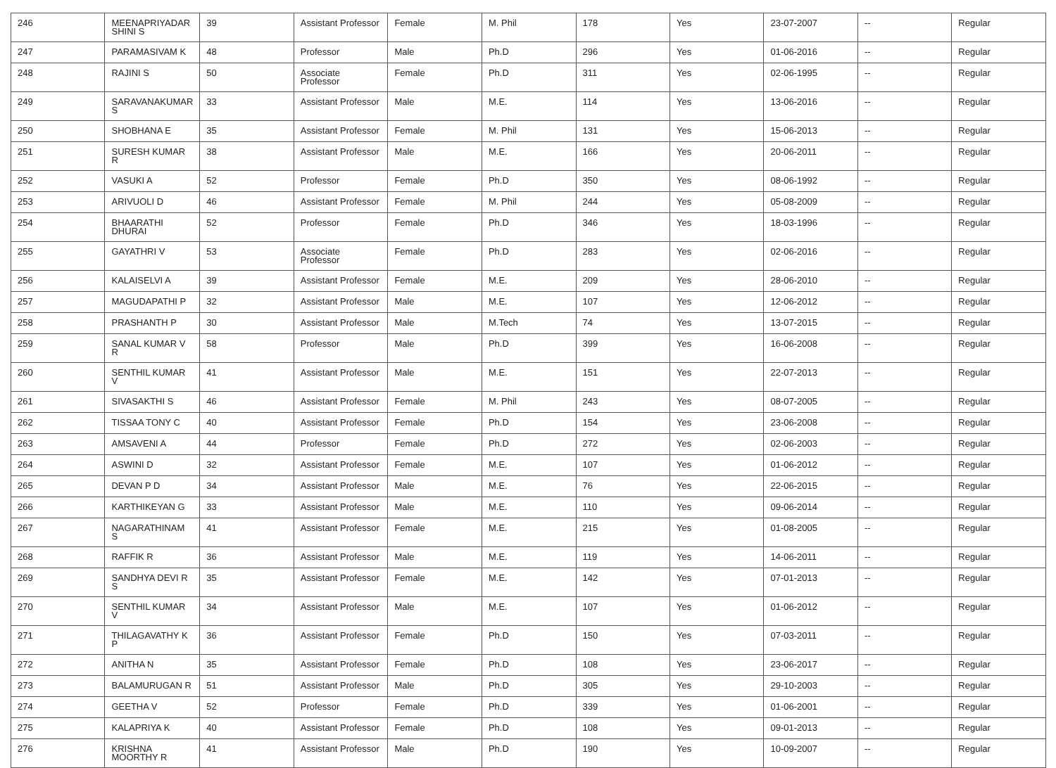| 246 | MEENAPRIYADAR SHINI S | 39 | Assistant Professor | Female | M. Phil | 178 | Yes | 23-07-2007 | -- | Regular |
| 247 | PARAMASIVAM K | 48 | Professor | Male | Ph.D | 296 | Yes | 01-06-2016 | -- | Regular |
| 248 | RAJINI S | 50 | Associate Professor | Female | Ph.D | 311 | Yes | 02-06-1995 | -- | Regular |
| 249 | SARAVANAKUMAR S | 33 | Assistant Professor | Male | M.E. | 114 | Yes | 13-06-2016 | -- | Regular |
| 250 | SHOBHANA E | 35 | Assistant Professor | Female | M. Phil | 131 | Yes | 15-06-2013 | -- | Regular |
| 251 | SURESH KUMAR R | 38 | Assistant Professor | Male | M.E. | 166 | Yes | 20-06-2011 | -- | Regular |
| 252 | VASUKI A | 52 | Professor | Female | Ph.D | 350 | Yes | 08-06-1992 | -- | Regular |
| 253 | ARIVUOLI D | 46 | Assistant Professor | Female | M. Phil | 244 | Yes | 05-08-2009 | -- | Regular |
| 254 | BHAARATHI DHURAI | 52 | Professor | Female | Ph.D | 346 | Yes | 18-03-1996 | -- | Regular |
| 255 | GAYATHRI V | 53 | Associate Professor | Female | Ph.D | 283 | Yes | 02-06-2016 | -- | Regular |
| 256 | KALAISELVI A | 39 | Assistant Professor | Female | M.E. | 209 | Yes | 28-06-2010 | -- | Regular |
| 257 | MAGUDAPATHI P | 32 | Assistant Professor | Male | M.E. | 107 | Yes | 12-06-2012 | -- | Regular |
| 258 | PRASHANTH P | 30 | Assistant Professor | Male | M.Tech | 74 | Yes | 13-07-2015 | -- | Regular |
| 259 | SANAL KUMAR V R | 58 | Professor | Male | Ph.D | 399 | Yes | 16-06-2008 | -- | Regular |
| 260 | SENTHIL KUMAR V | 41 | Assistant Professor | Male | M.E. | 151 | Yes | 22-07-2013 | -- | Regular |
| 261 | SIVASAKTHI S | 46 | Assistant Professor | Female | M. Phil | 243 | Yes | 08-07-2005 | -- | Regular |
| 262 | TISSAA TONY C | 40 | Assistant Professor | Female | Ph.D | 154 | Yes | 23-06-2008 | -- | Regular |
| 263 | AMSAVENI A | 44 | Professor | Female | Ph.D | 272 | Yes | 02-06-2003 | -- | Regular |
| 264 | ASWINI D | 32 | Assistant Professor | Female | M.E. | 107 | Yes | 01-06-2012 | -- | Regular |
| 265 | DEVAN P D | 34 | Assistant Professor | Male | M.E. | 76 | Yes | 22-06-2015 | -- | Regular |
| 266 | KARTHIKEYAN G | 33 | Assistant Professor | Male | M.E. | 110 | Yes | 09-06-2014 | -- | Regular |
| 267 | NAGARATHINAM S | 41 | Assistant Professor | Female | M.E. | 215 | Yes | 01-08-2005 | -- | Regular |
| 268 | RAFFIK R | 36 | Assistant Professor | Male | M.E. | 119 | Yes | 14-06-2011 | -- | Regular |
| 269 | SANDHYA DEVI R S | 35 | Assistant Professor | Female | M.E. | 142 | Yes | 07-01-2013 | -- | Regular |
| 270 | SENTHIL KUMAR V | 34 | Assistant Professor | Male | M.E. | 107 | Yes | 01-06-2012 | -- | Regular |
| 271 | THILAGAVATHY K P | 36 | Assistant Professor | Female | Ph.D | 150 | Yes | 07-03-2011 | -- | Regular |
| 272 | ANITHA N | 35 | Assistant Professor | Female | Ph.D | 108 | Yes | 23-06-2017 | -- | Regular |
| 273 | BALAMURUGAN R | 51 | Assistant Professor | Male | Ph.D | 305 | Yes | 29-10-2003 | -- | Regular |
| 274 | GEETHA V | 52 | Professor | Female | Ph.D | 339 | Yes | 01-06-2001 | -- | Regular |
| 275 | KALAPRIYA K | 40 | Assistant Professor | Female | Ph.D | 108 | Yes | 09-01-2013 | -- | Regular |
| 276 | KRISHNA MOORTHY R | 41 | Assistant Professor | Male | Ph.D | 190 | Yes | 10-09-2007 | -- | Regular |